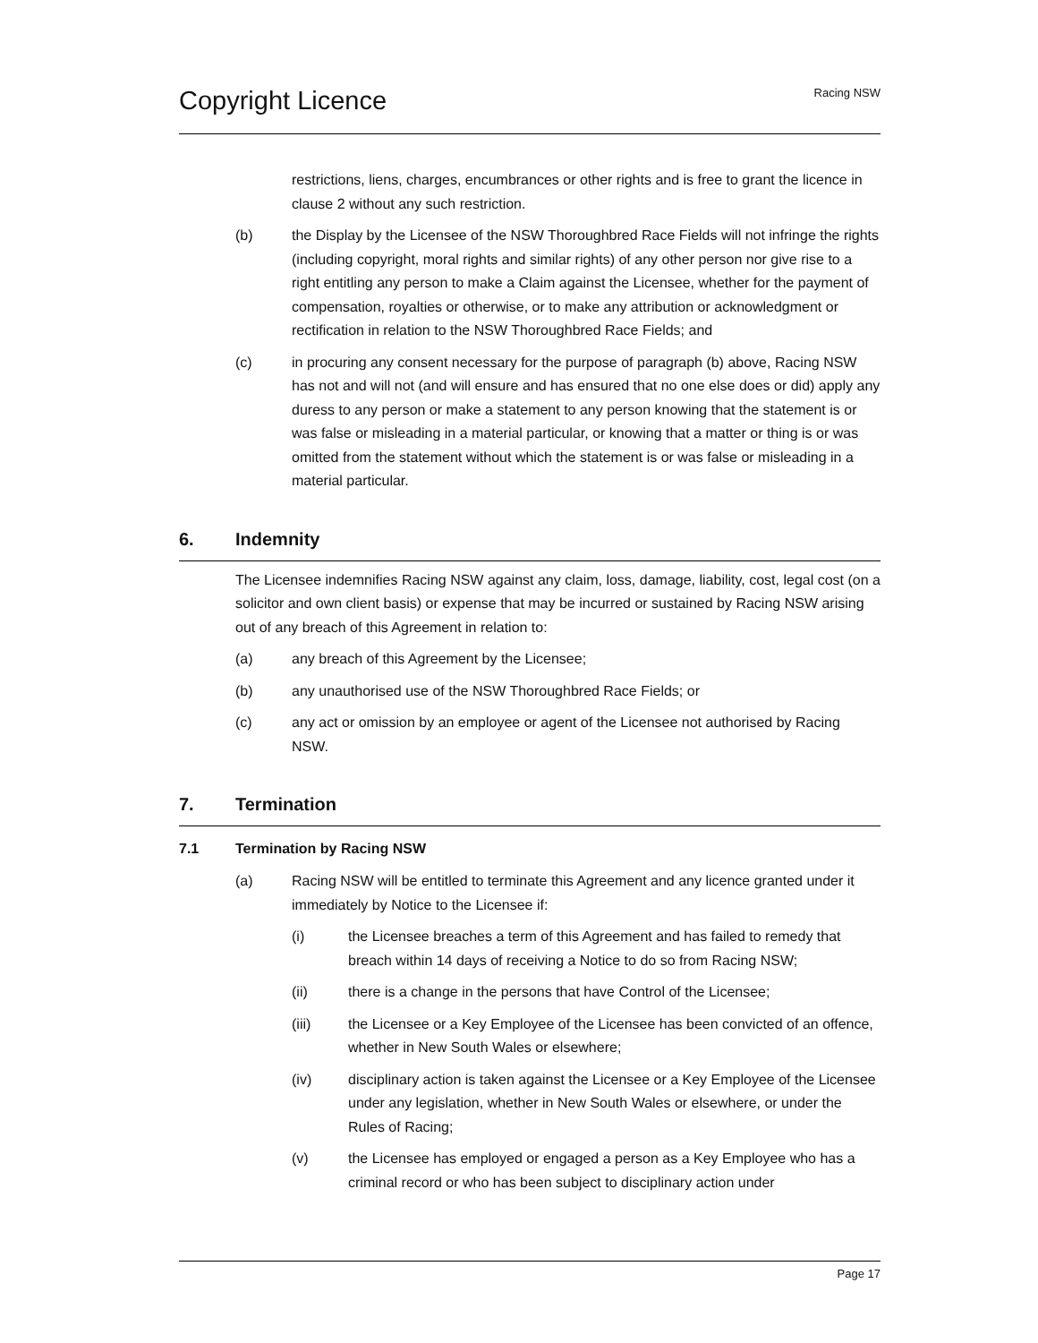Copyright Licence
Racing NSW
restrictions, liens, charges, encumbrances or other rights and is free to grant the licence in clause 2 without any such restriction.
(b) the Display by the Licensee of the NSW Thoroughbred Race Fields will not infringe the rights (including copyright, moral rights and similar rights) of any other person nor give rise to a right entitling any person to make a Claim against the Licensee, whether for the payment of compensation, royalties or otherwise, or to make any attribution or acknowledgment or rectification in relation to the NSW Thoroughbred Race Fields; and
(c) in procuring any consent necessary for the purpose of paragraph (b) above, Racing NSW has not and will not (and will ensure and has ensured that no one else does or did) apply any duress to any person or make a statement to any person knowing that the statement is or was false or misleading in a material particular, or knowing that a matter or thing is or was omitted from the statement without which the statement is or was false or misleading in a material particular.
6. Indemnity
The Licensee indemnifies Racing NSW against any claim, loss, damage, liability, cost, legal cost (on a solicitor and own client basis) or expense that may be incurred or sustained by Racing NSW arising out of any breach of this Agreement in relation to:
(a) any breach of this Agreement by the Licensee;
(b) any unauthorised use of the NSW Thoroughbred Race Fields; or
(c) any act or omission by an employee or agent of the Licensee not authorised by Racing NSW.
7. Termination
7.1 Termination by Racing NSW
(a) Racing NSW will be entitled to terminate this Agreement and any licence granted under it immediately by Notice to the Licensee if:
(i) the Licensee breaches a term of this Agreement and has failed to remedy that breach within 14 days of receiving a Notice to do so from Racing NSW;
(ii) there is a change in the persons that have Control of the Licensee;
(iii) the Licensee or a Key Employee of the Licensee has been convicted of an offence, whether in New South Wales or elsewhere;
(iv) disciplinary action is taken against the Licensee or a Key Employee of the Licensee under any legislation, whether in New South Wales or elsewhere, or under the Rules of Racing;
(v) the Licensee has employed or engaged a person as a Key Employee who has a criminal record or who has been subject to disciplinary action under
Page 17